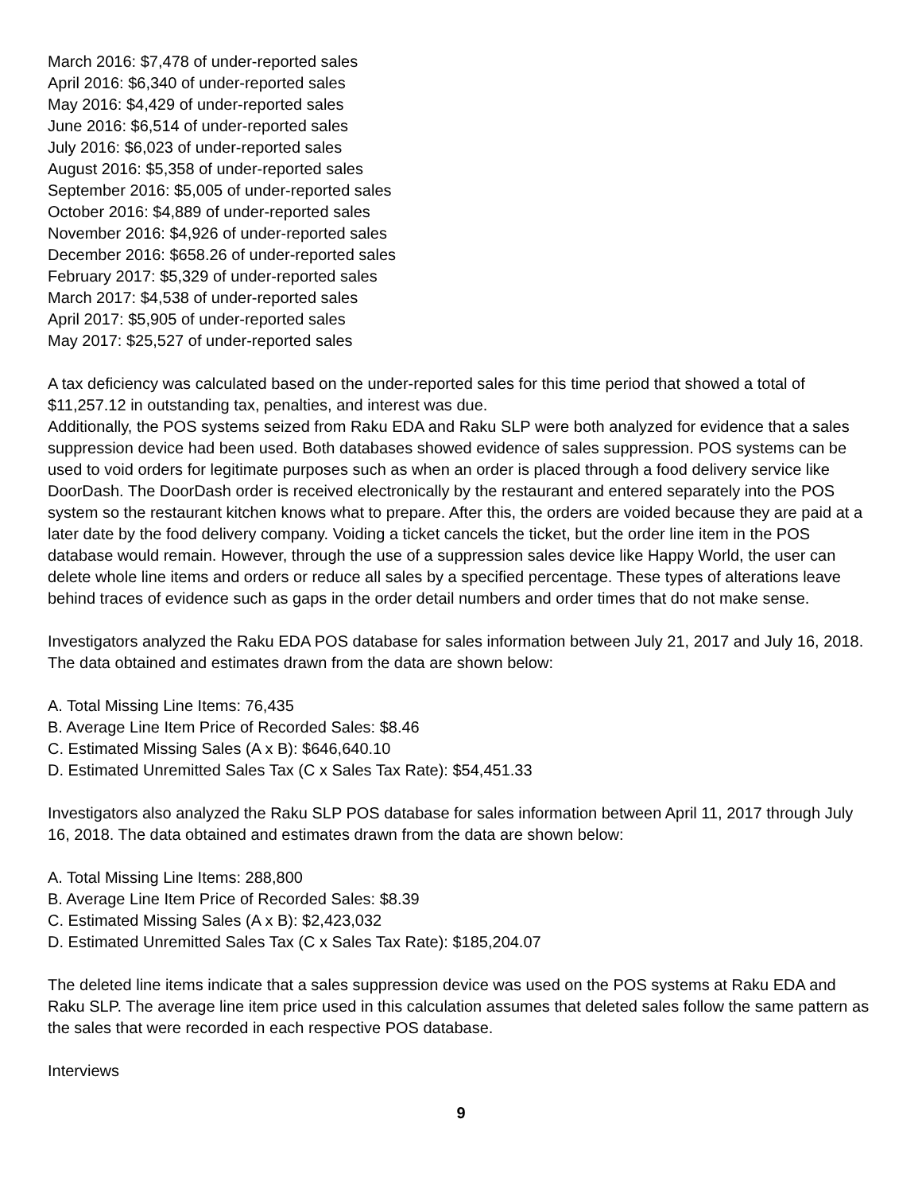March 2016: $7,478 of under-reported sales
April 2016: $6,340 of under-reported sales
May 2016: $4,429 of under-reported sales
June 2016: $6,514 of under-reported sales
July 2016: $6,023 of under-reported sales
August 2016: $5,358 of under-reported sales
September 2016: $5,005 of under-reported sales
October 2016: $4,889 of under-reported sales
November 2016: $4,926 of under-reported sales
December 2016: $658.26 of under-reported sales
February 2017: $5,329 of under-reported sales
March 2017: $4,538 of under-reported sales
April 2017: $5,905 of under-reported sales
May 2017: $25,527 of under-reported sales
A tax deficiency was calculated based on the under-reported sales for this time period that showed a total of $11,257.12 in outstanding tax, penalties, and interest was due.
Additionally, the POS systems seized from Raku EDA and Raku SLP were both analyzed for evidence that a sales suppression device had been used. Both databases showed evidence of sales suppression. POS systems can be used to void orders for legitimate purposes such as when an order is placed through a food delivery service like DoorDash. The DoorDash order is received electronically by the restaurant and entered separately into the POS system so the restaurant kitchen knows what to prepare. After this, the orders are voided because they are paid at a later date by the food delivery company. Voiding a ticket cancels the ticket, but the order line item in the POS database would remain. However, through the use of a suppression sales device like Happy World, the user can delete whole line items and orders or reduce all sales by a specified percentage. These types of alterations leave behind traces of evidence such as gaps in the order detail numbers and order times that do not make sense.
Investigators analyzed the Raku EDA POS database for sales information between July 21, 2017 and July 16, 2018. The data obtained and estimates drawn from the data are shown below:
A. Total Missing Line Items: 76,435
B. Average Line Item Price of Recorded Sales: $8.46
C. Estimated Missing Sales (A x B): $646,640.10
D. Estimated Unremitted Sales Tax (C x Sales Tax Rate): $54,451.33
Investigators also analyzed the Raku SLP POS database for sales information between April 11, 2017 through July 16, 2018. The data obtained and estimates drawn from the data are shown below:
A. Total Missing Line Items: 288,800
B. Average Line Item Price of Recorded Sales: $8.39
C. Estimated Missing Sales (A x B): $2,423,032
D. Estimated Unremitted Sales Tax (C x Sales Tax Rate): $185,204.07
The deleted line items indicate that a sales suppression device was used on the POS systems at Raku EDA and Raku SLP. The average line item price used in this calculation assumes that deleted sales follow the same pattern as the sales that were recorded in each respective POS database.
Interviews
9